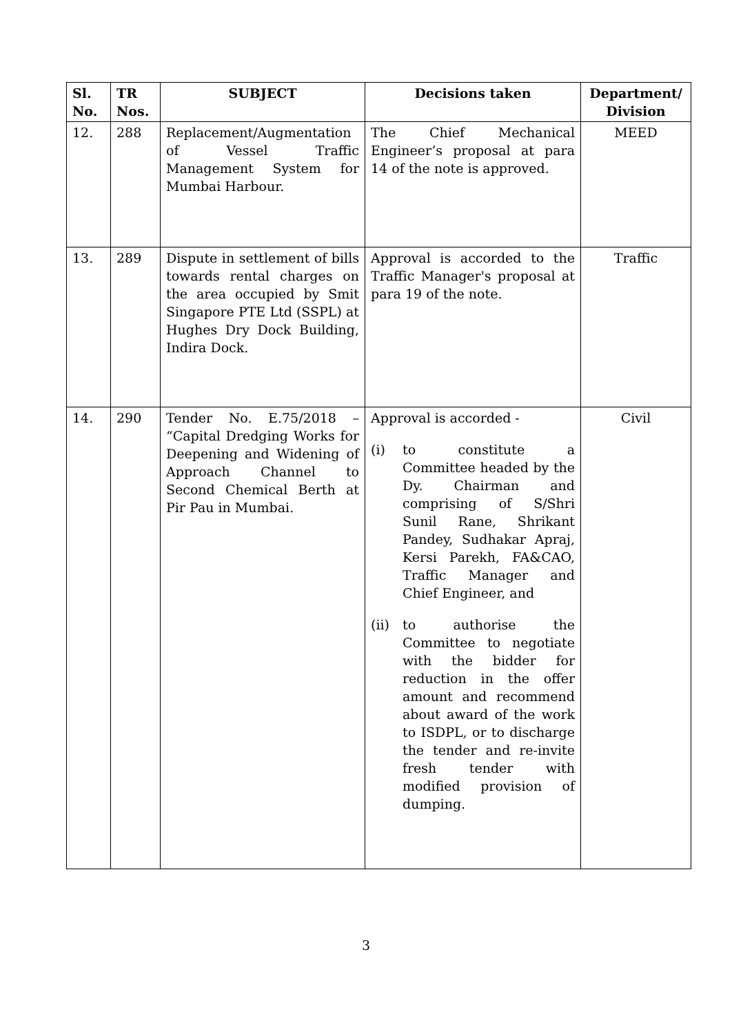| Sl. No. | TR Nos. | SUBJECT | Decisions taken | Department/ Division |
| --- | --- | --- | --- | --- |
| 12. | 288 | Replacement/Augmentation of Vessel Traffic Management System for Mumbai Harbour. | The Chief Mechanical Engineer’s proposal at para 14 of the note is approved. | MEED |
| 13. | 289 | Dispute in settlement of bills towards rental charges on the area occupied by Smit Singapore PTE Ltd (SSPL) at Hughes Dry Dock Building, Indira Dock. | Approval is accorded to the Traffic Manager's proposal at para 19 of the note. | Traffic |
| 14. | 290 | Tender No. E.75/2018 – “Capital Dredging Works for Deepening and Widening of Approach Channel to Second Chemical Berth at Pir Pau in Mumbai. | Approval is accorded - (i) to constitute a Committee headed by the Dy. Chairman and comprising of S/Shri Sunil Rane, Shrikant Pandey, Sudhakar Apraj, Kersi Parekh, FA&CAO, Traffic Manager and Chief Engineer, and (ii) to authorise the Committee to negotiate with the bidder for reduction in the offer amount and recommend about award of the work to ISDPL, or to discharge the tender and re-invite fresh tender with modified provision of dumping. | Civil |
3